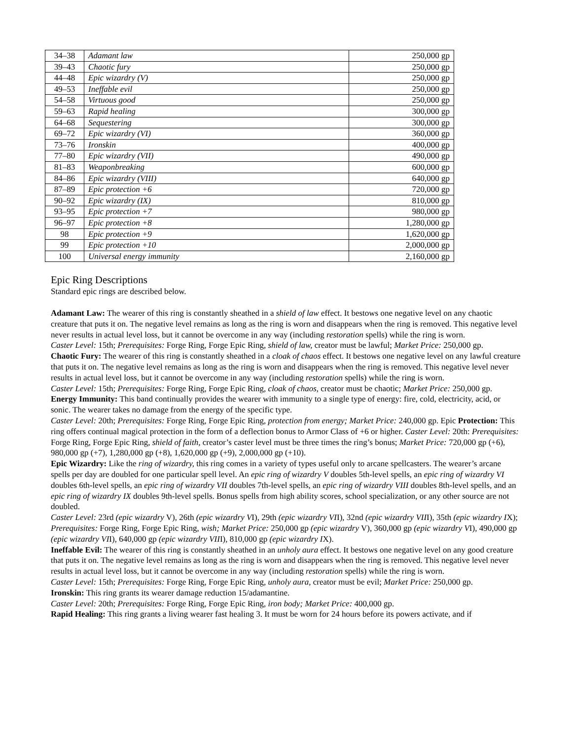| 34–38 | Adamant law | 250,000 gp |
| 39–43 | Chaotic fury | 250,000 gp |
| 44–48 | Epic wizardry (V) | 250,000 gp |
| 49–53 | Ineffable evil | 250,000 gp |
| 54–58 | Virtuous good | 250,000 gp |
| 59–63 | Rapid healing | 300,000 gp |
| 64–68 | Sequestering | 300,000 gp |
| 69–72 | Epic wizardry (VI) | 360,000 gp |
| 73–76 | Ironskin | 400,000 gp |
| 77–80 | Epic wizardry (VII) | 490,000 gp |
| 81–83 | Weaponbreaking | 600,000 gp |
| 84–86 | Epic wizardry (VIII) | 640,000 gp |
| 87–89 | Epic protection +6 | 720,000 gp |
| 90–92 | Epic wizardry (IX) | 810,000 gp |
| 93–95 | Epic protection +7 | 980,000 gp |
| 96–97 | Epic protection +8 | 1,280,000 gp |
| 98 | Epic protection +9 | 1,620,000 gp |
| 99 | Epic protection +10 | 2,000,000 gp |
| 100 | Universal energy immunity | 2,160,000 gp |
Epic Ring Descriptions
Standard epic rings are described below.
Adamant Law: The wearer of this ring is constantly sheathed in a shield of law effect. It bestows one negative level on any chaotic creature that puts it on. The negative level remains as long as the ring is worn and disappears when the ring is removed. This negative level never results in actual level loss, but it cannot be overcome in any way (including restoration spells) while the ring is worn.
Caster Level: 15th; Prerequisites: Forge Ring, Forge Epic Ring, shield of law, creator must be lawful; Market Price: 250,000 gp.
Chaotic Fury: The wearer of this ring is constantly sheathed in a cloak of chaos effect. It bestows one negative level on any lawful creature that puts it on. The negative level remains as long as the ring is worn and disappears when the ring is removed. This negative level never results in actual level loss, but it cannot be overcome in any way (including restoration spells) while the ring is worn.
Caster Level: 15th; Prerequisites: Forge Ring, Forge Epic Ring, cloak of chaos, creator must be chaotic; Market Price: 250,000 gp.
Energy Immunity: This band continually provides the wearer with immunity to a single type of energy: fire, cold, electricity, acid, or sonic. The wearer takes no damage from the energy of the specific type.
Caster Level: 20th; Prerequisites: Forge Ring, Forge Epic Ring, protection from energy; Market Price: 240,000 gp. Epic Protection: This ring offers continual magical protection in the form of a deflection bonus to Armor Class of +6 or higher. Caster Level: 20th: Prerequisites: Forge Ring, Forge Epic Ring, shield of faith, creator’s caster level must be three times the ring’s bonus; Market Price: 720,000 gp (+6), 980,000 gp (+7), 1,280,000 gp (+8), 1,620,000 gp (+9), 2,000,000 gp (+10).
Epic Wizardry: Like the ring of wizardry, this ring comes in a variety of types useful only to arcane spellcasters. The wearer’s arcane spells per day are doubled for one particular spell level. An epic ring of wizardry V doubles 5th-level spells, an epic ring of wizardry VI doubles 6th-level spells, an epic ring of wizardry VII doubles 7th-level spells, an epic ring of wizardry VIII doubles 8th-level spells, and an epic ring of wizardry IX doubles 9th-level spells. Bonus spells from high ability scores, school specialization, or any other source are not doubled.
Caster Level: 23rd (epic wizardry V), 26th (epic wizardry VI), 29th (epic wizardry VII), 32nd (epic wizardry VIII), 35th (epic wizardry IX); Prerequisites: Forge Ring, Forge Epic Ring, wish; Market Price: 250,000 gp (epic wizardry V), 360,000 gp (epic wizardry VI), 490,000 gp (epic wizardry VII), 640,000 gp (epic wizardry VIII), 810,000 gp (epic wizardry IX).
Ineffable Evil: The wearer of this ring is constantly sheathed in an unholy aura effect. It bestows one negative level on any good creature that puts it on. The negative level remains as long as the ring is worn and disappears when the ring is removed. This negative level never results in actual level loss, but it cannot be overcome in any way (including restoration spells) while the ring is worn.
Caster Level: 15th; Prerequisites: Forge Ring, Forge Epic Ring, unholy aura, creator must be evil; Market Price: 250,000 gp.
Ironskin: This ring grants its wearer damage reduction 15/adamantine.
Caster Level: 20th; Prerequisites: Forge Ring, Forge Epic Ring, iron body; Market Price: 400,000 gp.
Rapid Healing: This ring grants a living wearer fast healing 3. It must be worn for 24 hours before its powers activate, and if